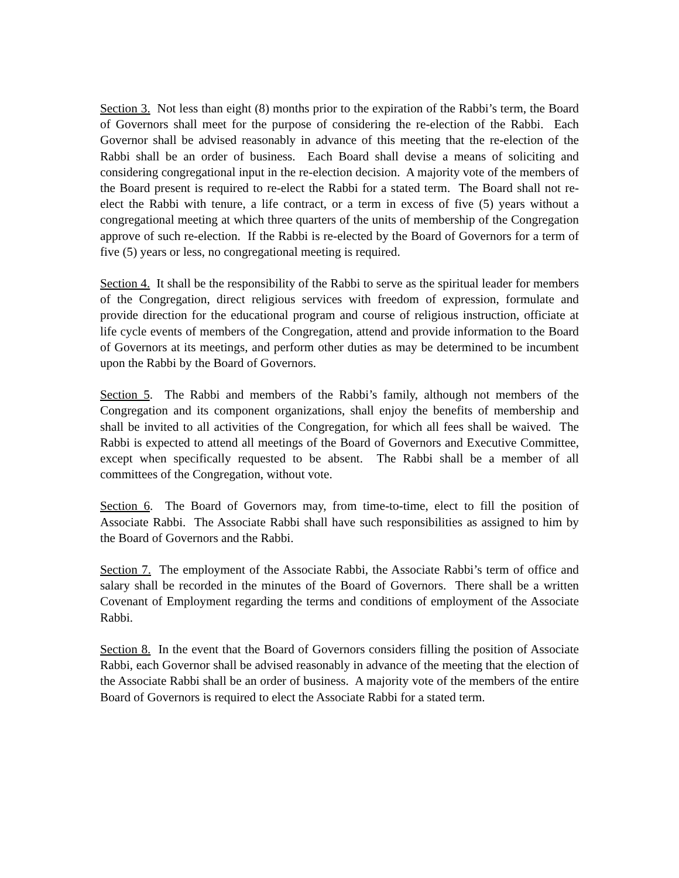Section 3. Not less than eight (8) months prior to the expiration of the Rabbi’s term, the Board of Governors shall meet for the purpose of considering the re-election of the Rabbi. Each Governor shall be advised reasonably in advance of this meeting that the re-election of the Rabbi shall be an order of business. Each Board shall devise a means of soliciting and considering congregational input in the re-election decision. A majority vote of the members of the Board present is required to re-elect the Rabbi for a stated term. The Board shall not re-elect the Rabbi with tenure, a life contract, or a term in excess of five (5) years without a congregational meeting at which three quarters of the units of membership of the Congregation approve of such re-election. If the Rabbi is re-elected by the Board of Governors for a term of five (5) years or less, no congregational meeting is required.
Section 4. It shall be the responsibility of the Rabbi to serve as the spiritual leader for members of the Congregation, direct religious services with freedom of expression, formulate and provide direction for the educational program and course of religious instruction, officiate at life cycle events of members of the Congregation, attend and provide information to the Board of Governors at its meetings, and perform other duties as may be determined to be incumbent upon the Rabbi by the Board of Governors.
Section 5. The Rabbi and members of the Rabbi’s family, although not members of the Congregation and its component organizations, shall enjoy the benefits of membership and shall be invited to all activities of the Congregation, for which all fees shall be waived. The Rabbi is expected to attend all meetings of the Board of Governors and Executive Committee, except when specifically requested to be absent. The Rabbi shall be a member of all committees of the Congregation, without vote.
Section 6. The Board of Governors may, from time-to-time, elect to fill the position of Associate Rabbi. The Associate Rabbi shall have such responsibilities as assigned to him by the Board of Governors and the Rabbi.
Section 7. The employment of the Associate Rabbi, the Associate Rabbi’s term of office and salary shall be recorded in the minutes of the Board of Governors. There shall be a written Covenant of Employment regarding the terms and conditions of employment of the Associate Rabbi.
Section 8. In the event that the Board of Governors considers filling the position of Associate Rabbi, each Governor shall be advised reasonably in advance of the meeting that the election of the Associate Rabbi shall be an order of business. A majority vote of the members of the entire Board of Governors is required to elect the Associate Rabbi for a stated term.